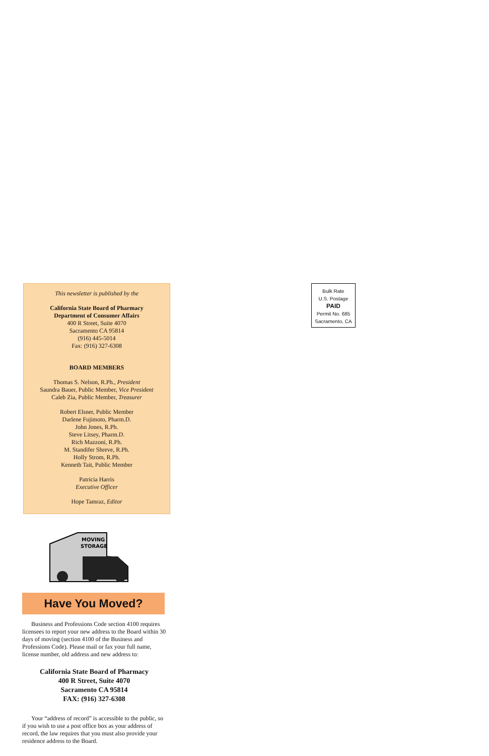Bulk Rate
U.S. Postage
PAID
Permit No. 685
Sacramento, CA
This newsletter is published by the
California State Board of Pharmacy
Department of Consumer Affairs
400 R Street, Suite 4070
Sacramento CA 95814
(916) 445-5014
Fax: (916) 327-6308
BOARD MEMBERS
Thomas S. Nelson, R.Ph., President
Saundra Bauer, Public Member, Vice President
Caleb Zia, Public Member, Treasurer
Robert Elsner, Public Member
Darlene Fujimoto, Pharm.D.
John Jones, R.Ph.
Steve Litsey, Pharm.D.
Rich Mazzoni, R.Ph.
M. Standifer Shreve, R.Ph.
Holly Strom, R.Ph.
Kenneth Tait, Public Member
Patricia Harris
Executive Officer
Hope Tamraz, Editor
MOVING
STORAGE
Have You Moved?
Business and Professions Code section 4100 requires licensees to report your new address to the Board within 30 days of moving (section 4100 of the Business and Professions Code). Please mail or fax your full name, license number, old address and new address to:
California State Board of Pharmacy
400 R Street, Suite 4070
Sacramento CA 95814
FAX: (916) 327-6308
Your “address of record” is accessible to the public, so if you wish to use a post office box as your address of record, the law requires that you must also provide your residence address to the Board.